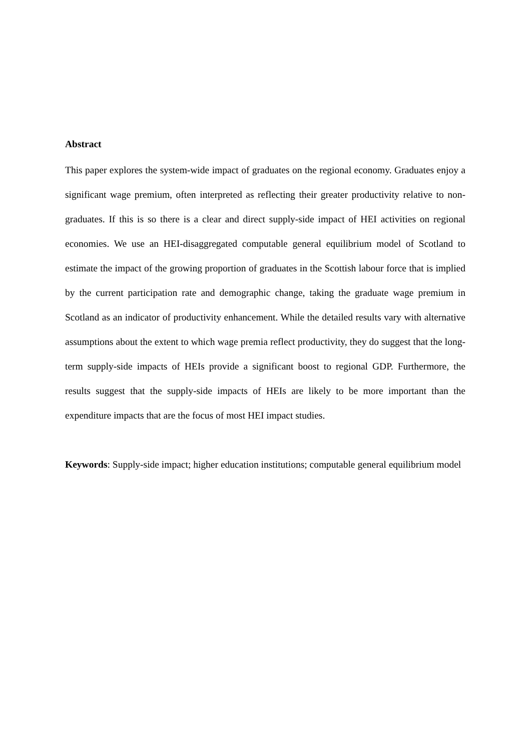Abstract
This paper explores the system-wide impact of graduates on the regional economy. Graduates enjoy a significant wage premium, often interpreted as reflecting their greater productivity relative to non-graduates. If this is so there is a clear and direct supply-side impact of HEI activities on regional economies. We use an HEI-disaggregated computable general equilibrium model of Scotland to estimate the impact of the growing proportion of graduates in the Scottish labour force that is implied by the current participation rate and demographic change, taking the graduate wage premium in Scotland as an indicator of productivity enhancement. While the detailed results vary with alternative assumptions about the extent to which wage premia reflect productivity, they do suggest that the long-term supply-side impacts of HEIs provide a significant boost to regional GDP. Furthermore, the results suggest that the supply-side impacts of HEIs are likely to be more important than the expenditure impacts that are the focus of most HEI impact studies.
Keywords: Supply-side impact; higher education institutions; computable general equilibrium model